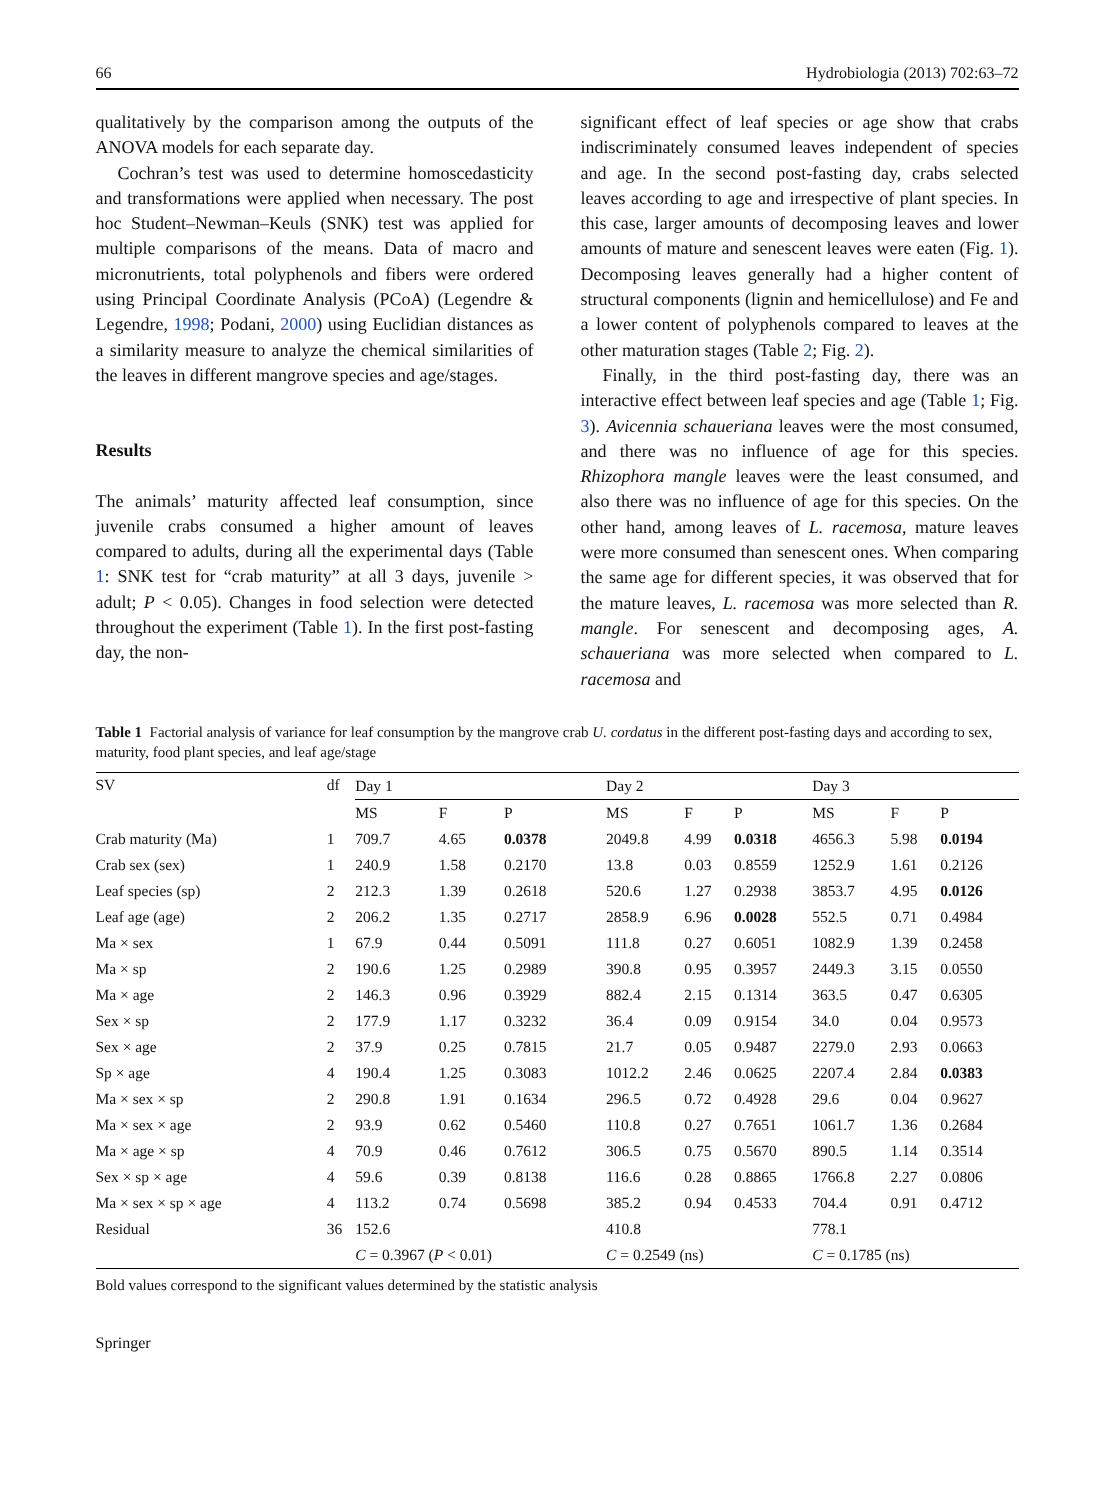66 Hydrobiologia (2013) 702:63–72
qualitatively by the comparison among the outputs of the ANOVA models for each separate day.
Cochran’s test was used to determine homoscedasticity and transformations were applied when necessary. The post hoc Student–Newman–Keuls (SNK) test was applied for multiple comparisons of the means. Data of macro and micronutrients, total polyphenols and fibers were ordered using Principal Coordinate Analysis (PCoA) (Legendre & Legendre, 1998; Podani, 2000) using Euclidian distances as a similarity measure to analyze the chemical similarities of the leaves in different mangrove species and age/stages.
Results
The animals’ maturity affected leaf consumption, since juvenile crabs consumed a higher amount of leaves compared to adults, during all the experimental days (Table 1: SNK test for “crab maturity” at all 3 days, juvenile > adult; P < 0.05). Changes in food selection were detected throughout the experiment (Table 1). In the first post-fasting day, the non-
significant effect of leaf species or age show that crabs indiscriminately consumed leaves independent of species and age. In the second post-fasting day, crabs selected leaves according to age and irrespective of plant species. In this case, larger amounts of decomposing leaves and lower amounts of mature and senescent leaves were eaten (Fig. 1). Decomposing leaves generally had a higher content of structural components (lignin and hemicellulose) and Fe and a lower content of polyphenols compared to leaves at the other maturation stages (Table 2; Fig. 2).
Finally, in the third post-fasting day, there was an interactive effect between leaf species and age (Table 1; Fig. 3). Avicennia schaueriana leaves were the most consumed, and there was no influence of age for this species. Rhizophora mangle leaves were the least consumed, and also there was no influence of age for this species. On the other hand, among leaves of L. racemosa, mature leaves were more consumed than senescent ones. When comparing the same age for different species, it was observed that for the mature leaves, L. racemosa was more selected than R. mangle. For senescent and decomposing ages, A. schaueriana was more selected when compared to L. racemosa and
Table 1 Factorial analysis of variance for leaf consumption by the mangrove crab U. cordatus in the different post-fasting days and according to sex, maturity, food plant species, and leaf age/stage
| SV | df | Day 1 | | | Day 2 | | | Day 3 | | |
| --- | --- | --- | --- | --- | --- | --- | --- | --- | --- | --- |
| | | MS | F | P | MS | F | P | MS | F | P |
| Crab maturity (Ma) | 1 | 709.7 | 4.65 | 0.0378 | 2049.8 | 4.99 | 0.0318 | 4656.3 | 5.98 | 0.0194 |
| Crab sex (sex) | 1 | 240.9 | 1.58 | 0.2170 | 13.8 | 0.03 | 0.8559 | 1252.9 | 1.61 | 0.2126 |
| Leaf species (sp) | 2 | 212.3 | 1.39 | 0.2618 | 520.6 | 1.27 | 0.2938 | 3853.7 | 4.95 | 0.0126 |
| Leaf age (age) | 2 | 206.2 | 1.35 | 0.2717 | 2858.9 | 6.96 | 0.0028 | 552.5 | 0.71 | 0.4984 |
| Ma × sex | 1 | 67.9 | 0.44 | 0.5091 | 111.8 | 0.27 | 0.6051 | 1082.9 | 1.39 | 0.2458 |
| Ma × sp | 2 | 190.6 | 1.25 | 0.2989 | 390.8 | 0.95 | 0.3957 | 2449.3 | 3.15 | 0.0550 |
| Ma × age | 2 | 146.3 | 0.96 | 0.3929 | 882.4 | 2.15 | 0.1314 | 363.5 | 0.47 | 0.6305 |
| Sex × sp | 2 | 177.9 | 1.17 | 0.3232 | 36.4 | 0.09 | 0.9154 | 34.0 | 0.04 | 0.9573 |
| Sex × age | 2 | 37.9 | 0.25 | 0.7815 | 21.7 | 0.05 | 0.9487 | 2279.0 | 2.93 | 0.0663 |
| Sp × age | 4 | 190.4 | 1.25 | 0.3083 | 1012.2 | 2.46 | 0.0625 | 2207.4 | 2.84 | 0.0383 |
| Ma × sex × sp | 2 | 290.8 | 1.91 | 0.1634 | 296.5 | 0.72 | 0.4928 | 29.6 | 0.04 | 0.9627 |
| Ma × sex × age | 2 | 93.9 | 0.62 | 0.5460 | 110.8 | 0.27 | 0.7651 | 1061.7 | 1.36 | 0.2684 |
| Ma × age × sp | 4 | 70.9 | 0.46 | 0.7612 | 306.5 | 0.75 | 0.5670 | 890.5 | 1.14 | 0.3514 |
| Sex × sp × age | 4 | 59.6 | 0.39 | 0.8138 | 116.6 | 0.28 | 0.8865 | 1766.8 | 2.27 | 0.0806 |
| Ma × sex × sp × age | 4 | 113.2 | 0.74 | 0.5698 | 385.2 | 0.94 | 0.4533 | 704.4 | 0.91 | 0.4712 |
| Residual | 36 | 152.6 | | | 410.8 | | | 778.1 | | |
| | | C = 0.3967 ( P < 0.01) | | | C = 0.2549 (ns) | | | C = 0.1785 (ns) | | |
Bold values correspond to the significant values determined by the statistic analysis
Springer